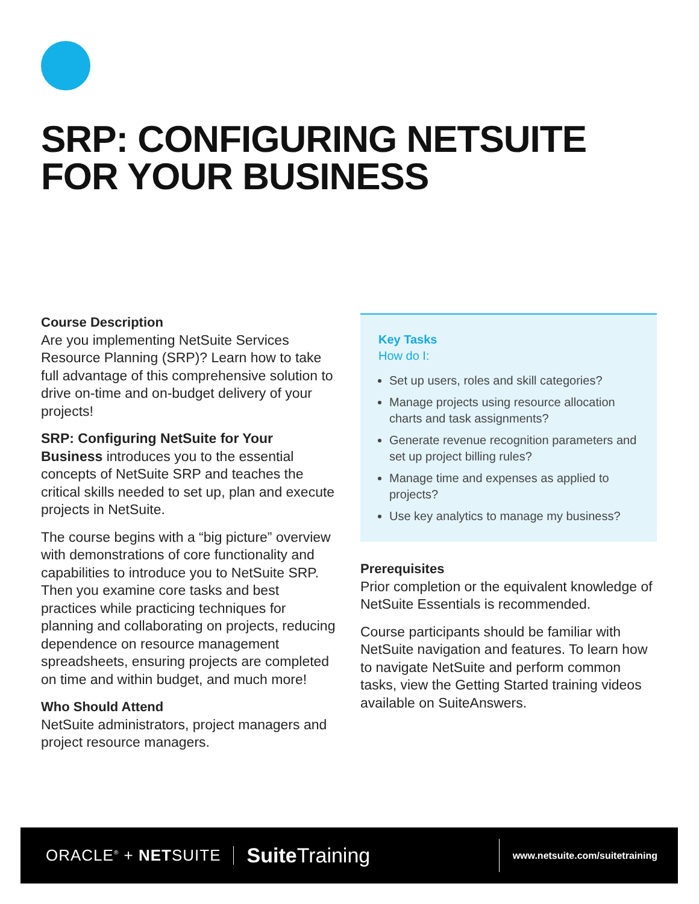SRP: CONFIGURING NETSUITE
FOR YOUR BUSINESS
Course Description
Are you implementing NetSuite Services Resource Planning (SRP)? Learn how to take full advantage of this comprehensive solution to drive on-time and on-budget delivery of your projects!
SRP: Configuring NetSuite for Your Business introduces you to the essential concepts of NetSuite SRP and teaches the critical skills needed to set up, plan and execute projects in NetSuite.
The course begins with a “big picture” overview with demonstrations of core functionality and capabilities to introduce you to NetSuite SRP. Then you examine core tasks and best practices while practicing techniques for planning and collaborating on projects, reducing dependence on resource management spreadsheets, ensuring projects are completed on time and within budget, and much more!
Who Should Attend
NetSuite administrators, project managers and project resource managers.
Key Tasks
How do I:
Set up users, roles and skill categories?
Manage projects using resource allocation charts and task assignments?
Generate revenue recognition parameters and set up project billing rules?
Manage time and expenses as applied to projects?
Use key analytics to manage my business?
Prerequisites
Prior completion or the equivalent knowledge of NetSuite Essentials is recommended.
Course participants should be familiar with NetSuite navigation and features. To learn how to navigate NetSuite and perform common tasks, view the Getting Started training videos available on SuiteAnswers.
ORACLE<sup>®</sup> + NETSUITE
Suite Training
www.netsuite.com/suitetraining